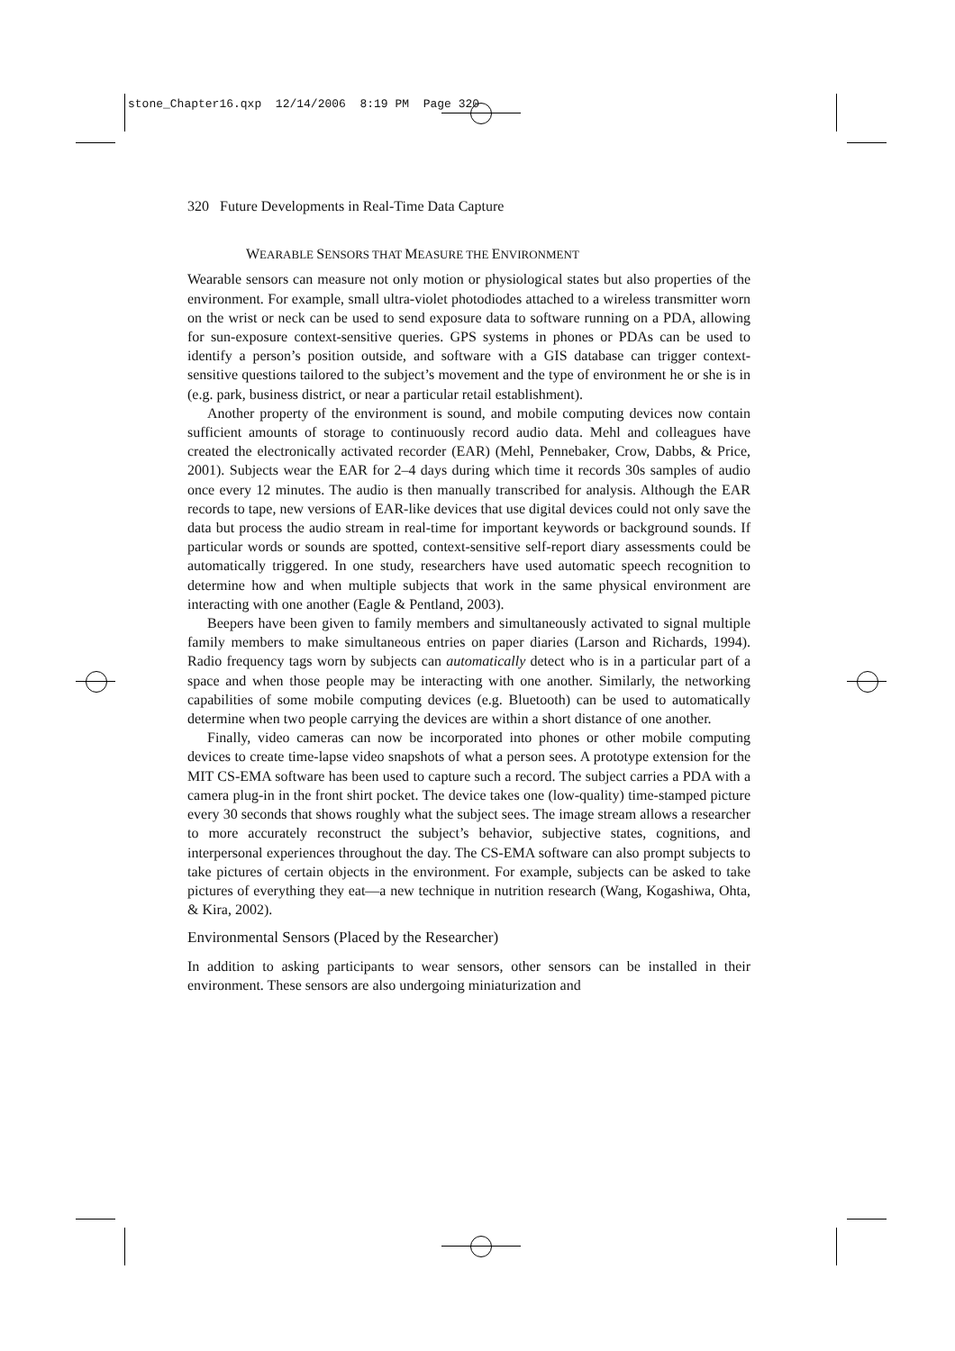stone_Chapter16.qxp 12/14/2006 8:19 PM Page 320
320 Future Developments in Real-Time Data Capture
WEARABLE SENSORS THAT MEASURE THE ENVIRONMENT
Wearable sensors can measure not only motion or physiological states but also properties of the environment. For example, small ultra-violet photodiodes attached to a wireless transmitter worn on the wrist or neck can be used to send exposure data to software running on a PDA, allowing for sun-exposure context-sensitive queries. GPS systems in phones or PDAs can be used to identify a person’s position outside, and software with a GIS database can trigger context-sensitive questions tailored to the subject’s movement and the type of environment he or she is in (e.g. park, business district, or near a particular retail establishment).
Another property of the environment is sound, and mobile computing devices now contain sufficient amounts of storage to continuously record audio data. Mehl and colleagues have created the electronically activated recorder (EAR) (Mehl, Pennebaker, Crow, Dabbs, & Price, 2001). Subjects wear the EAR for 2–4 days during which time it records 30s samples of audio once every 12 minutes. The audio is then manually transcribed for analysis. Although the EAR records to tape, new versions of EAR-like devices that use digital devices could not only save the data but process the audio stream in real-time for important keywords or background sounds. If particular words or sounds are spotted, context-sensitive self-report diary assessments could be automatically triggered. In one study, researchers have used automatic speech recognition to determine how and when multiple subjects that work in the same physical environment are interacting with one another (Eagle & Pentland, 2003).
Beepers have been given to family members and simultaneously activated to signal multiple family members to make simultaneous entries on paper diaries (Larson and Richards, 1994). Radio frequency tags worn by subjects can automatically detect who is in a particular part of a space and when those people may be interacting with one another. Similarly, the networking capabilities of some mobile computing devices (e.g. Bluetooth) can be used to automatically determine when two people carrying the devices are within a short distance of one another.
Finally, video cameras can now be incorporated into phones or other mobile computing devices to create time-lapse video snapshots of what a person sees. A prototype extension for the MIT CS-EMA software has been used to capture such a record. The subject carries a PDA with a camera plug-in in the front shirt pocket. The device takes one (low-quality) time-stamped picture every 30 seconds that shows roughly what the subject sees. The image stream allows a researcher to more accurately reconstruct the subject’s behavior, subjective states, cognitions, and interpersonal experiences throughout the day. The CS-EMA software can also prompt subjects to take pictures of certain objects in the environment. For example, subjects can be asked to take pictures of everything they eat—a new technique in nutrition research (Wang, Kogashiwa, Ohta, & Kira, 2002).
Environmental Sensors (Placed by the Researcher)
In addition to asking participants to wear sensors, other sensors can be installed in their environment. These sensors are also undergoing miniaturization and